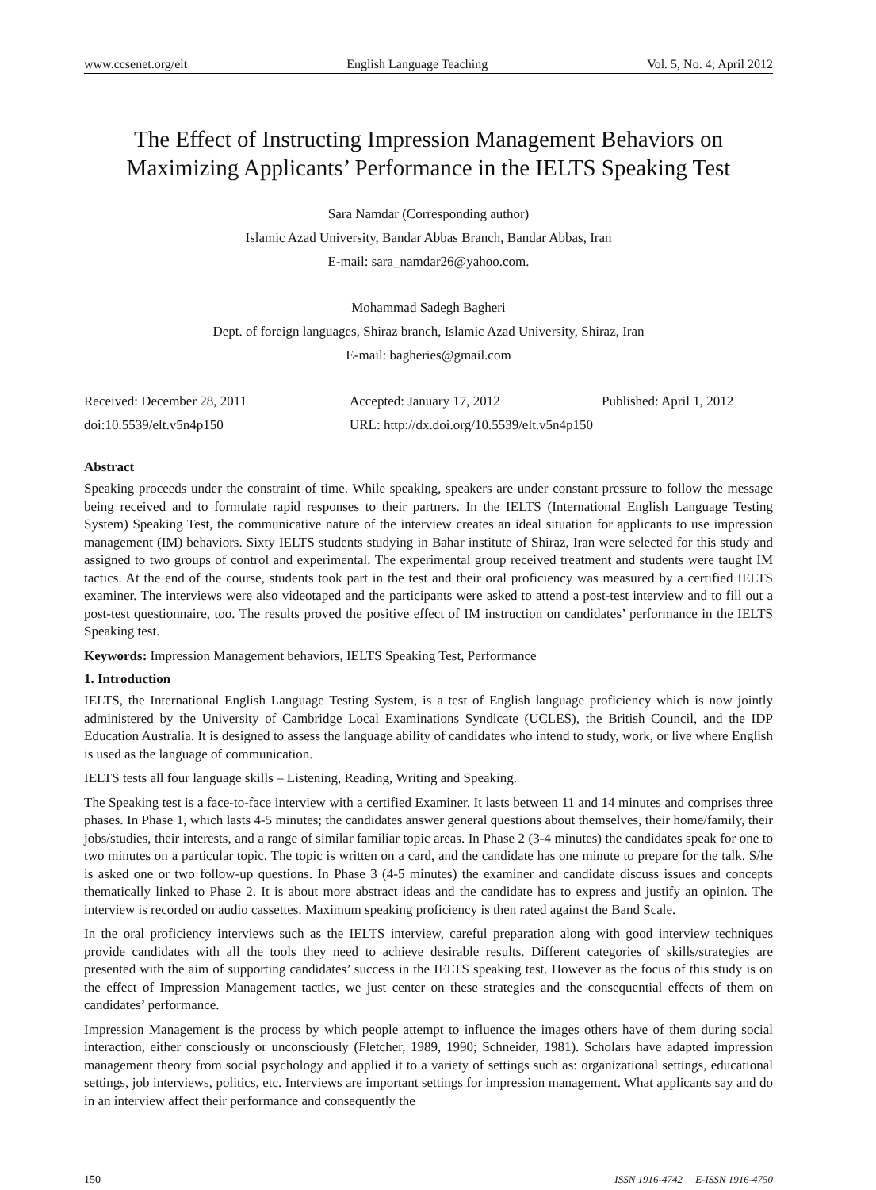www.ccsenet.org/elt English Language Teaching Vol. 5, No. 4; April 2012
The Effect of Instructing Impression Management Behaviors on
Maximizing Applicants’ Performance in the IELTS Speaking Test
Sara Namdar (Corresponding author)
Islamic Azad University, Bandar Abbas Branch, Bandar Abbas, Iran
E-mail: sara_namdar26@yahoo.com.
Mohammad Sadegh Bagheri
Dept. of foreign languages, Shiraz branch, Islamic Azad University, Shiraz, Iran
E-mail: bagheries@gmail.com
Received: December 28, 2011 Accepted: January 17, 2012 Published: April 1, 2012 doi:10.5539/elt.v5n4p150 URL: http://dx.doi.org/10.5539/elt.v5n4p150
Abstract
Speaking proceeds under the constraint of time. While speaking, speakers are under constant pressure to follow the message being received and to formulate rapid responses to their partners. In the IELTS (International English Language Testing System) Speaking Test, the communicative nature of the interview creates an ideal situation for applicants to use impression management (IM) behaviors. Sixty IELTS students studying in Bahar institute of Shiraz, Iran were selected for this study and assigned to two groups of control and experimental. The experimental group received treatment and students were taught IM tactics. At the end of the course, students took part in the test and their oral proficiency was measured by a certified IELTS examiner. The interviews were also videotaped and the participants were asked to attend a post-test interview and to fill out a post-test questionnaire, too. The results proved the positive effect of IM instruction on candidates’ performance in the IELTS Speaking test.
Keywords: Impression Management behaviors, IELTS Speaking Test, Performance
1. Introduction
IELTS, the International English Language Testing System, is a test of English language proficiency which is now jointly administered by the University of Cambridge Local Examinations Syndicate (UCLES), the British Council, and the IDP Education Australia. It is designed to assess the language ability of candidates who intend to study, work, or live where English is used as the language of communication.
IELTS tests all four language skills – Listening, Reading, Writing and Speaking.
The Speaking test is a face-to-face interview with a certified Examiner. It lasts between 11 and 14 minutes and comprises three phases. In Phase 1, which lasts 4-5 minutes; the candidates answer general questions about themselves, their home/family, their jobs/studies, their interests, and a range of similar familiar topic areas. In Phase 2 (3-4 minutes) the candidates speak for one to two minutes on a particular topic. The topic is written on a card, and the candidate has one minute to prepare for the talk. S/he is asked one or two follow-up questions. In Phase 3 (4-5 minutes) the examiner and candidate discuss issues and concepts thematically linked to Phase 2. It is about more abstract ideas and the candidate has to express and justify an opinion. The interview is recorded on audio cassettes. Maximum speaking proficiency is then rated against the Band Scale.
In the oral proficiency interviews such as the IELTS interview, careful preparation along with good interview techniques provide candidates with all the tools they need to achieve desirable results. Different categories of skills/strategies are presented with the aim of supporting candidates’ success in the IELTS speaking test. However as the focus of this study is on the effect of Impression Management tactics, we just center on these strategies and the consequential effects of them on candidates’ performance.
Impression Management is the process by which people attempt to influence the images others have of them during social interaction, either consciously or unconsciously (Fletcher, 1989, 1990; Schneider, 1981). Scholars have adapted impression management theory from social psychology and applied it to a variety of settings such as: organizational settings, educational settings, job interviews, politics, etc. Interviews are important settings for impression management. What applicants say and do in an interview affect their performance and consequently the
150 ISSN 1916-4742 E-ISSN 1916-4750